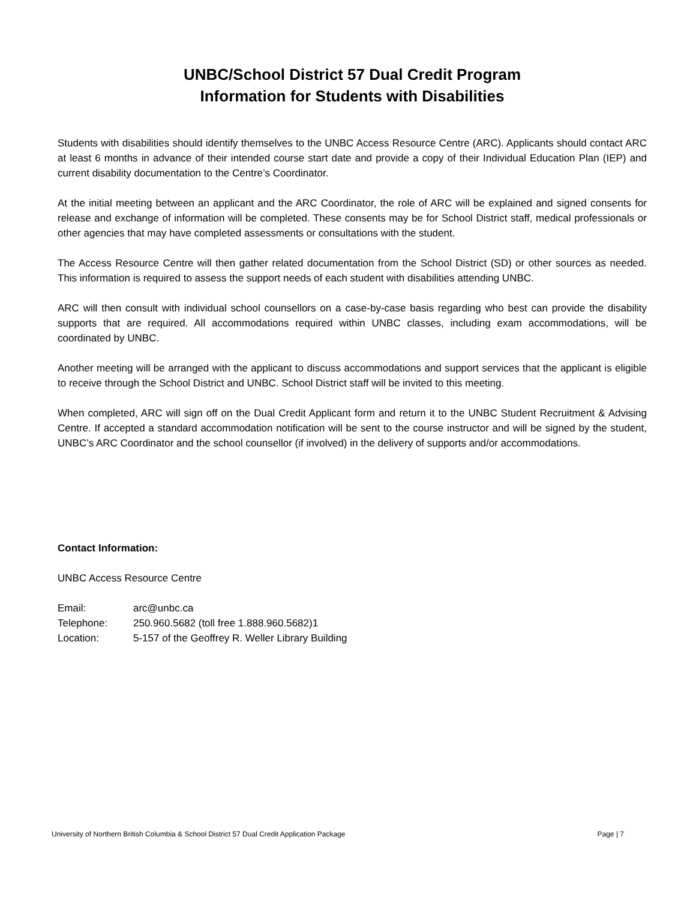UNBC/School District 57 Dual Credit Program
Information for Students with Disabilities
Students with disabilities should identify themselves to the UNBC Access Resource Centre (ARC). Applicants should contact ARC at least 6 months in advance of their intended course start date and provide a copy of their Individual Education Plan (IEP) and current disability documentation to the Centre’s Coordinator.
At the initial meeting between an applicant and the ARC Coordinator, the role of ARC will be explained and signed consents for release and exchange of information will be completed. These consents may be for School District staff, medical professionals or other agencies that may have completed assessments or consultations with the student.
The Access Resource Centre will then gather related documentation from the School District (SD) or other sources as needed. This information is required to assess the support needs of each student with disabilities attending UNBC.
ARC will then consult with individual school counsellors on a case-by-case basis regarding who best can provide the disability supports that are required. All accommodations required within UNBC classes, including exam accommodations, will be coordinated by UNBC.
Another meeting will be arranged with the applicant to discuss accommodations and support services that the applicant is eligible to receive through the School District and UNBC. School District staff will be invited to this meeting.
When completed, ARC will sign off on the Dual Credit Applicant form and return it to the UNBC Student Recruitment & Advising Centre. If accepted a standard accommodation notification will be sent to the course instructor and will be signed by the student, UNBC’s ARC Coordinator and the school counsellor (if involved) in the delivery of supports and/or accommodations.
Contact Information:
UNBC Access Resource Centre
| Email: | arc@unbc.ca |
| Telephone: | 250.960.5682 (toll free 1.888.960.5682)1 |
| Location: | 5-157 of the Geoffrey R. Weller Library Building |
University of Northern British Columbia & School District 57 Dual Credit Application Package Page | 7